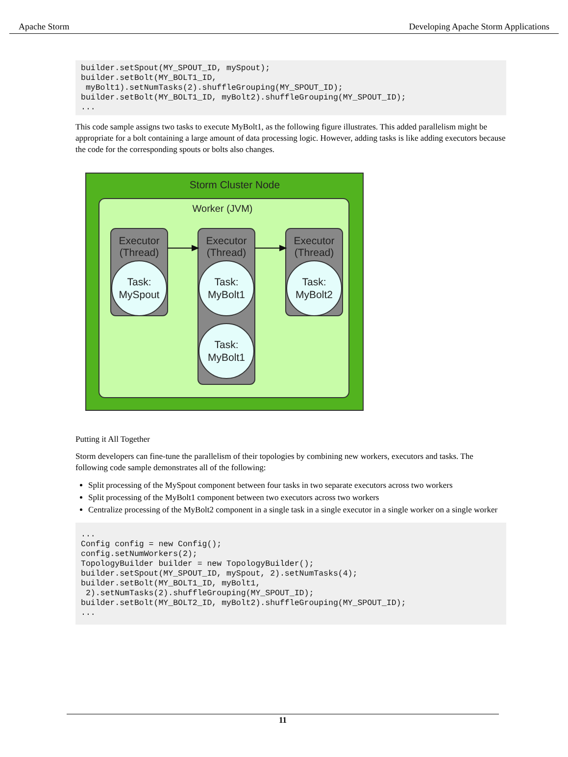Apache Storm Developing Apache Storm Applications
builder.setSpout(MY_SPOUT_ID, mySpout);
builder.setBolt(MY_BOLT1_ID,
 myBolt1).setNumTasks(2).shuffleGrouping(MY_SPOUT_ID);
builder.setBolt(MY_BOLT1_ID, myBolt2).shuffleGrouping(MY_SPOUT_ID);
...
This code sample assigns two tasks to execute MyBolt1, as the following figure illustrates. This added parallelism might be appropriate for a bolt containing a large amount of data processing logic. However, adding tasks is like adding executors because the code for the corresponding spouts or bolts also changes.
Storm Cluster Node
Worker (JVM)
Executor
(Thread)
Executor
(Thread)
Executor
(Thread)
Task:
MySpout
Task:
MyBolt1
Task:
MyBolt2
Task:
MyBolt1
Putting it All Together
Storm developers can fine-tune the parallelism of their topologies by combining new workers, executors and tasks. The following code sample demonstrates all of the following:
Split processing of the MySpout component between four tasks in two separate executors across two workers
Split processing of the MyBolt1 component between two executors across two workers
Centralize processing of the MyBolt2 component in a single task in a single executor in a single worker on a single worker
...
Config config = new Config();
config.setNumWorkers(2);
TopologyBuilder builder = new TopologyBuilder();
builder.setSpout(MY_SPOUT_ID, mySpout, 2).setNumTasks(4);
builder.setBolt(MY_BOLT1_ID, myBolt1,
 2).setNumTasks(2).shuffleGrouping(MY_SPOUT_ID);
builder.setBolt(MY_BOLT2_ID, myBolt2).shuffleGrouping(MY_SPOUT_ID);
...
11